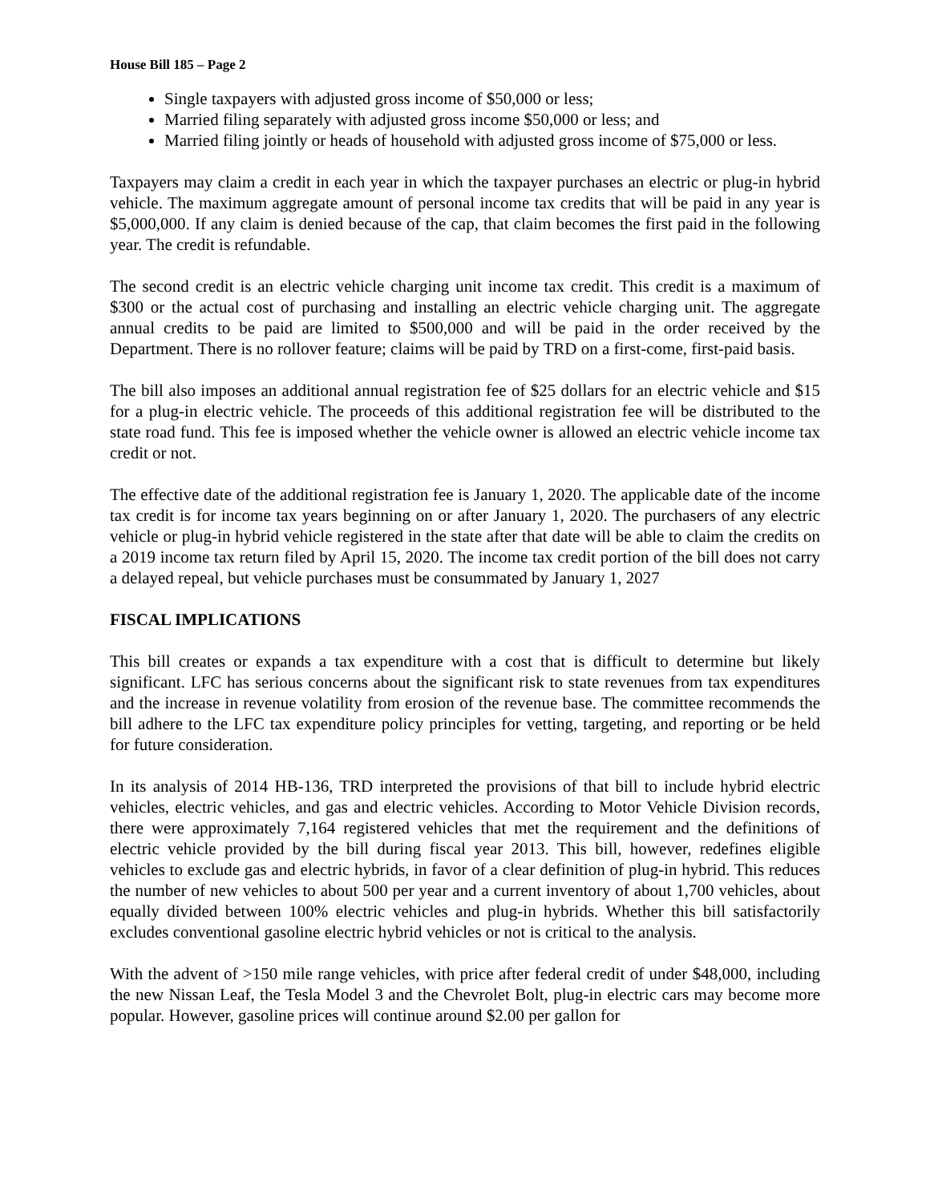House Bill 185 – Page 2
Single taxpayers with adjusted gross income of $50,000 or less;
Married filing separately with adjusted gross income $50,000 or less; and
Married filing jointly or heads of household with adjusted gross income of $75,000 or less.
Taxpayers may claim a credit in each year in which the taxpayer purchases an electric or plug-in hybrid vehicle. The maximum aggregate amount of personal income tax credits that will be paid in any year is $5,000,000. If any claim is denied because of the cap, that claim becomes the first paid in the following year. The credit is refundable.
The second credit is an electric vehicle charging unit income tax credit. This credit is a maximum of $300 or the actual cost of purchasing and installing an electric vehicle charging unit. The aggregate annual credits to be paid are limited to $500,000 and will be paid in the order received by the Department. There is no rollover feature; claims will be paid by TRD on a first-come, first-paid basis.
The bill also imposes an additional annual registration fee of $25 dollars for an electric vehicle and $15 for a plug-in electric vehicle. The proceeds of this additional registration fee will be distributed to the state road fund. This fee is imposed whether the vehicle owner is allowed an electric vehicle income tax credit or not.
The effective date of the additional registration fee is January 1, 2020. The applicable date of the income tax credit is for income tax years beginning on or after January 1, 2020. The purchasers of any electric vehicle or plug-in hybrid vehicle registered in the state after that date will be able to claim the credits on a 2019 income tax return filed by April 15, 2020. The income tax credit portion of the bill does not carry a delayed repeal, but vehicle purchases must be consummated by January 1, 2027
FISCAL IMPLICATIONS
This bill creates or expands a tax expenditure with a cost that is difficult to determine but likely significant. LFC has serious concerns about the significant risk to state revenues from tax expenditures and the increase in revenue volatility from erosion of the revenue base. The committee recommends the bill adhere to the LFC tax expenditure policy principles for vetting, targeting, and reporting or be held for future consideration.
In its analysis of 2014 HB-136, TRD interpreted the provisions of that bill to include hybrid electric vehicles, electric vehicles, and gas and electric vehicles. According to Motor Vehicle Division records, there were approximately 7,164 registered vehicles that met the requirement and the definitions of electric vehicle provided by the bill during fiscal year 2013. This bill, however, redefines eligible vehicles to exclude gas and electric hybrids, in favor of a clear definition of plug-in hybrid. This reduces the number of new vehicles to about 500 per year and a current inventory of about 1,700 vehicles, about equally divided between 100% electric vehicles and plug-in hybrids. Whether this bill satisfactorily excludes conventional gasoline electric hybrid vehicles or not is critical to the analysis.
With the advent of >150 mile range vehicles, with price after federal credit of under $48,000, including the new Nissan Leaf, the Tesla Model 3 and the Chevrolet Bolt, plug-in electric cars may become more popular. However, gasoline prices will continue around $2.00 per gallon for